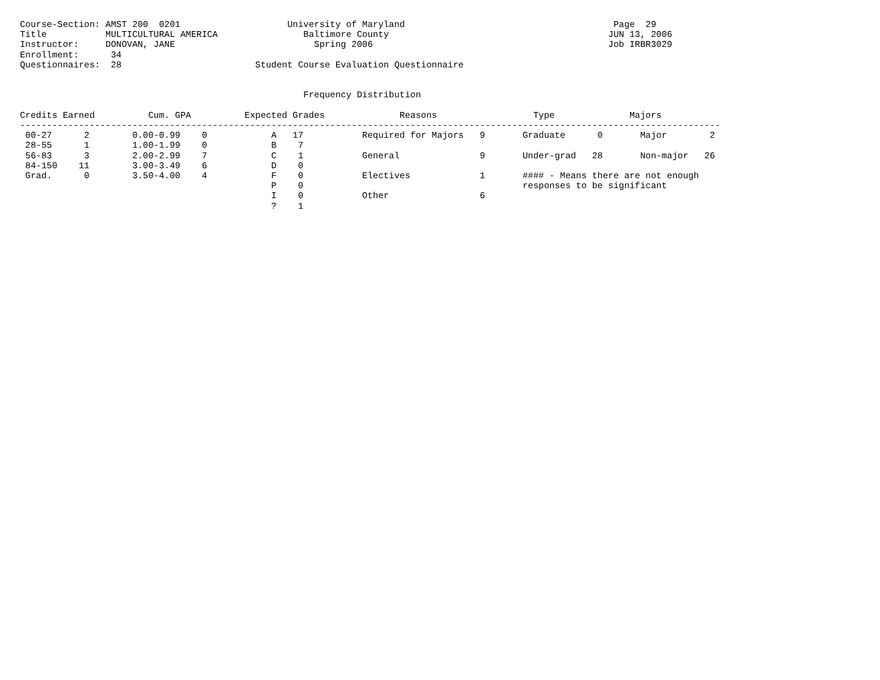Course-Section: AMST 200  0201                    University of Maryland                                       Page  29
Title           MULTICULTURAL AMERICA                Baltimore County                                         JUN 13, 2006
Instructor:     DONOVAN, JANE                          Spring 2006                                            Job IRBR3029
Enrollment:      34
Questionnaires:  28                         Student Course Evaluation Questionnaire


                                                     Frequency Distribution

Credits Earned          Cum. GPA          Expected Grades              Reasons                  Type              Majors
-----------------------------------------------------------------------------------------------------------------------------------
 00-27      2        0.00-0.99    0            A   17           Required for Majors   9       Graduate      0       Major        2
 28-55      1        1.00-1.99    0            B    7
 56-83      3        2.00-2.99    7            C    1           General               9       Under-grad   28       Non-major   26
 84-150    11        3.00-3.49    6            D    0
 Grad.      0        3.50-4.00    4            F    0           Electives             1       #### - Means there are not enough
                                               P    0                                         responses to be significant
                                               I    0           Other                 6
                                               ?    1